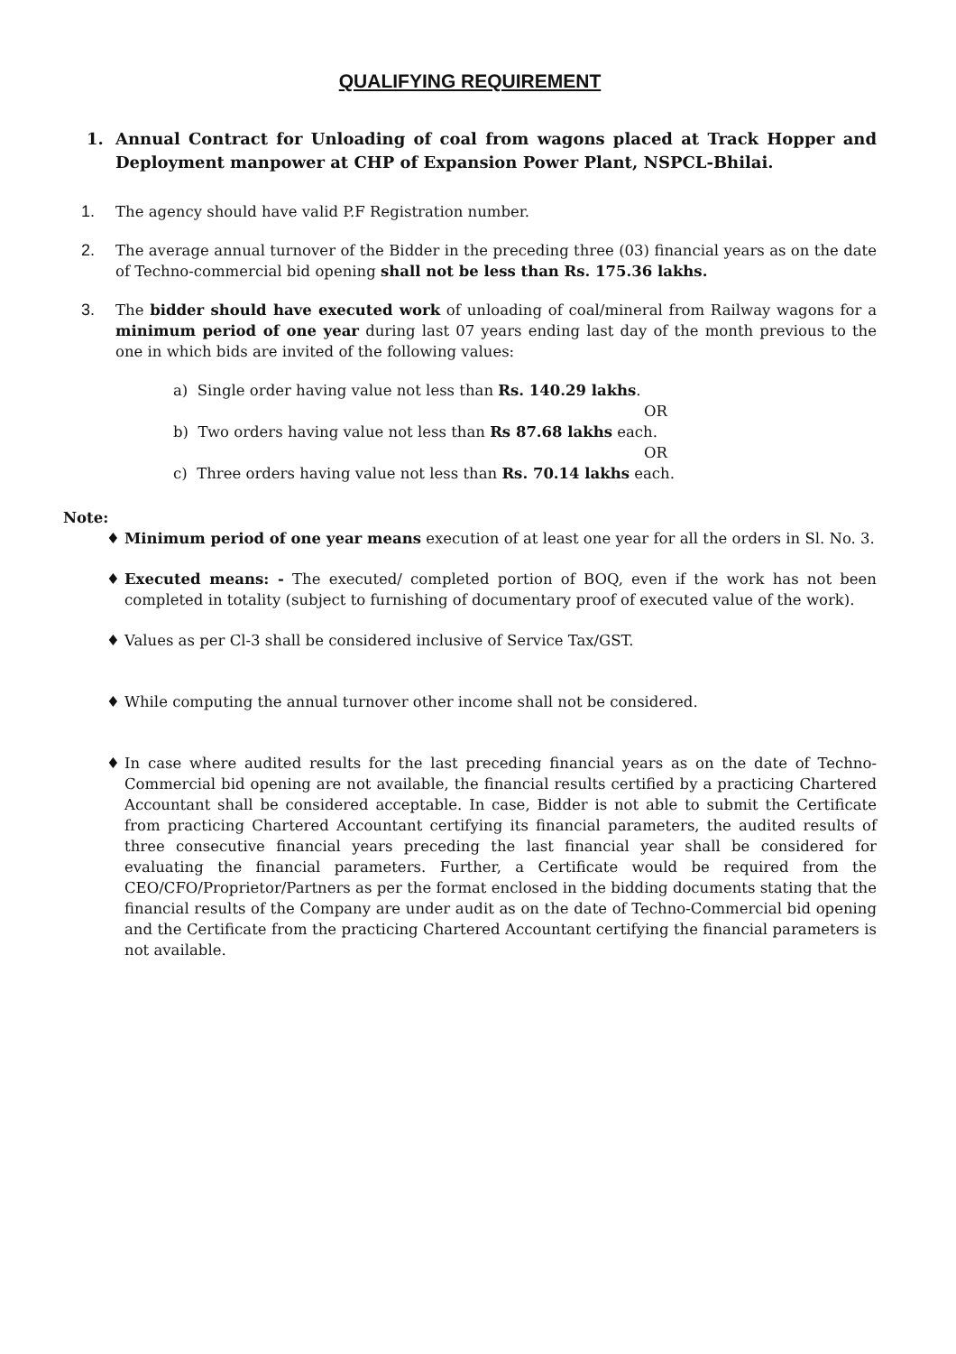QUALIFYING REQUIREMENT
1. Annual Contract for Unloading of coal from wagons placed at Track Hopper and Deployment manpower at CHP of Expansion Power Plant, NSPCL-Bhilai.
1. The agency should have valid P.F Registration number.
2. The average annual turnover of the Bidder in the preceding three (03) financial years as on the date of Techno-commercial bid opening shall not be less than Rs. 175.36 lakhs.
3. The bidder should have executed work of unloading of coal/mineral from Railway wagons for a minimum period of one year during last 07 years ending last day of the month previous to the one in which bids are invited of the following values:
a) Single order having value not less than Rs. 140.29 lakhs.
OR
b) Two orders having value not less than Rs 87.68 lakhs each.
OR
c) Three orders having value not less than Rs. 70.14 lakhs each.
Note:
♦ Minimum period of one year means execution of at least one year for all the orders in Sl. No. 3.
♦ Executed means: - The executed/ completed portion of BOQ, even if the work has not been completed in totality (subject to furnishing of documentary proof of executed value of the work).
♦ Values as per Cl-3 shall be considered inclusive of Service Tax/GST.
♦ While computing the annual turnover other income shall not be considered.
♦ In case where audited results for the last preceding financial years as on the date of Techno-Commercial bid opening are not available, the financial results certified by a practicing Chartered Accountant shall be considered acceptable. In case, Bidder is not able to submit the Certificate from practicing Chartered Accountant certifying its financial parameters, the audited results of three consecutive financial years preceding the last financial year shall be considered for evaluating the financial parameters. Further, a Certificate would be required from the CEO/CFO/Proprietor/Partners as per the format enclosed in the bidding documents stating that the financial results of the Company are under audit as on the date of Techno-Commercial bid opening and the Certificate from the practicing Chartered Accountant certifying the financial parameters is not available.